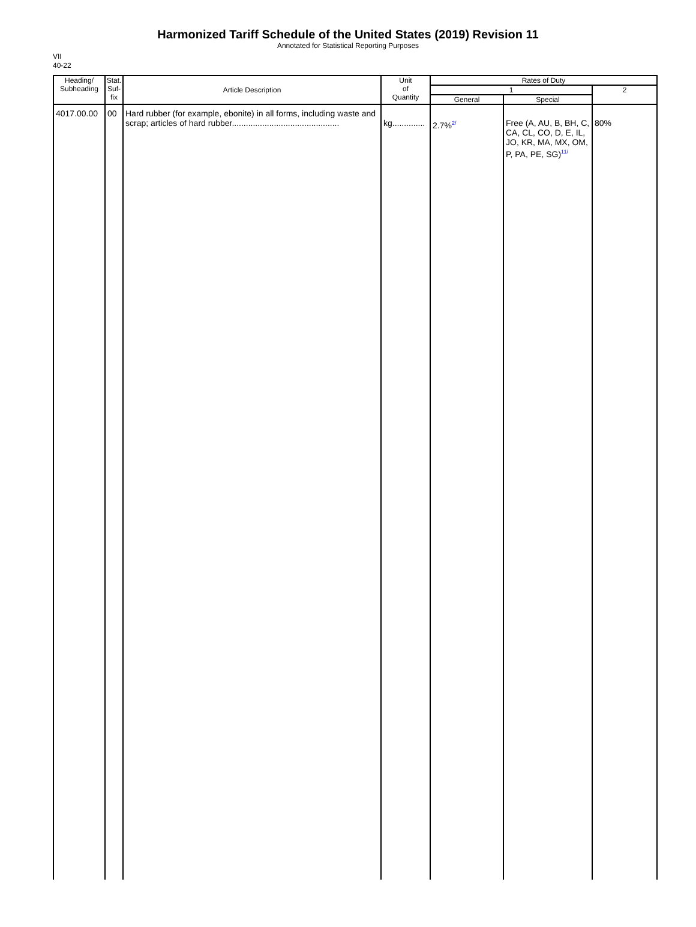Harmonized Tariff Schedule of the United States (2019) Revision 11
Annotated for Statistical Reporting Purposes
VII
40-22
| Heading/ Subheading | Stat. Suf- fix | Article Description | Unit of Quantity | Rates of Duty | | |
| --- | --- | --- | --- | --- | --- | --- |
| | | | | 1 | | 2 |
| | | | | General | Special | |
| 4017.00.00 | 00 | Hard rubber (for example, ebonite) in all forms, including waste and scrap; articles of hard rubber.............................................. | kg.............. | 2.7%<sup>2/</sup> | Free (A, AU, B, BH, C, CA, CL, CO, D, E, IL, JO, KR, MA, MX, OM, P, PA, PE, SG)<sup>11/</sup> | 80% |